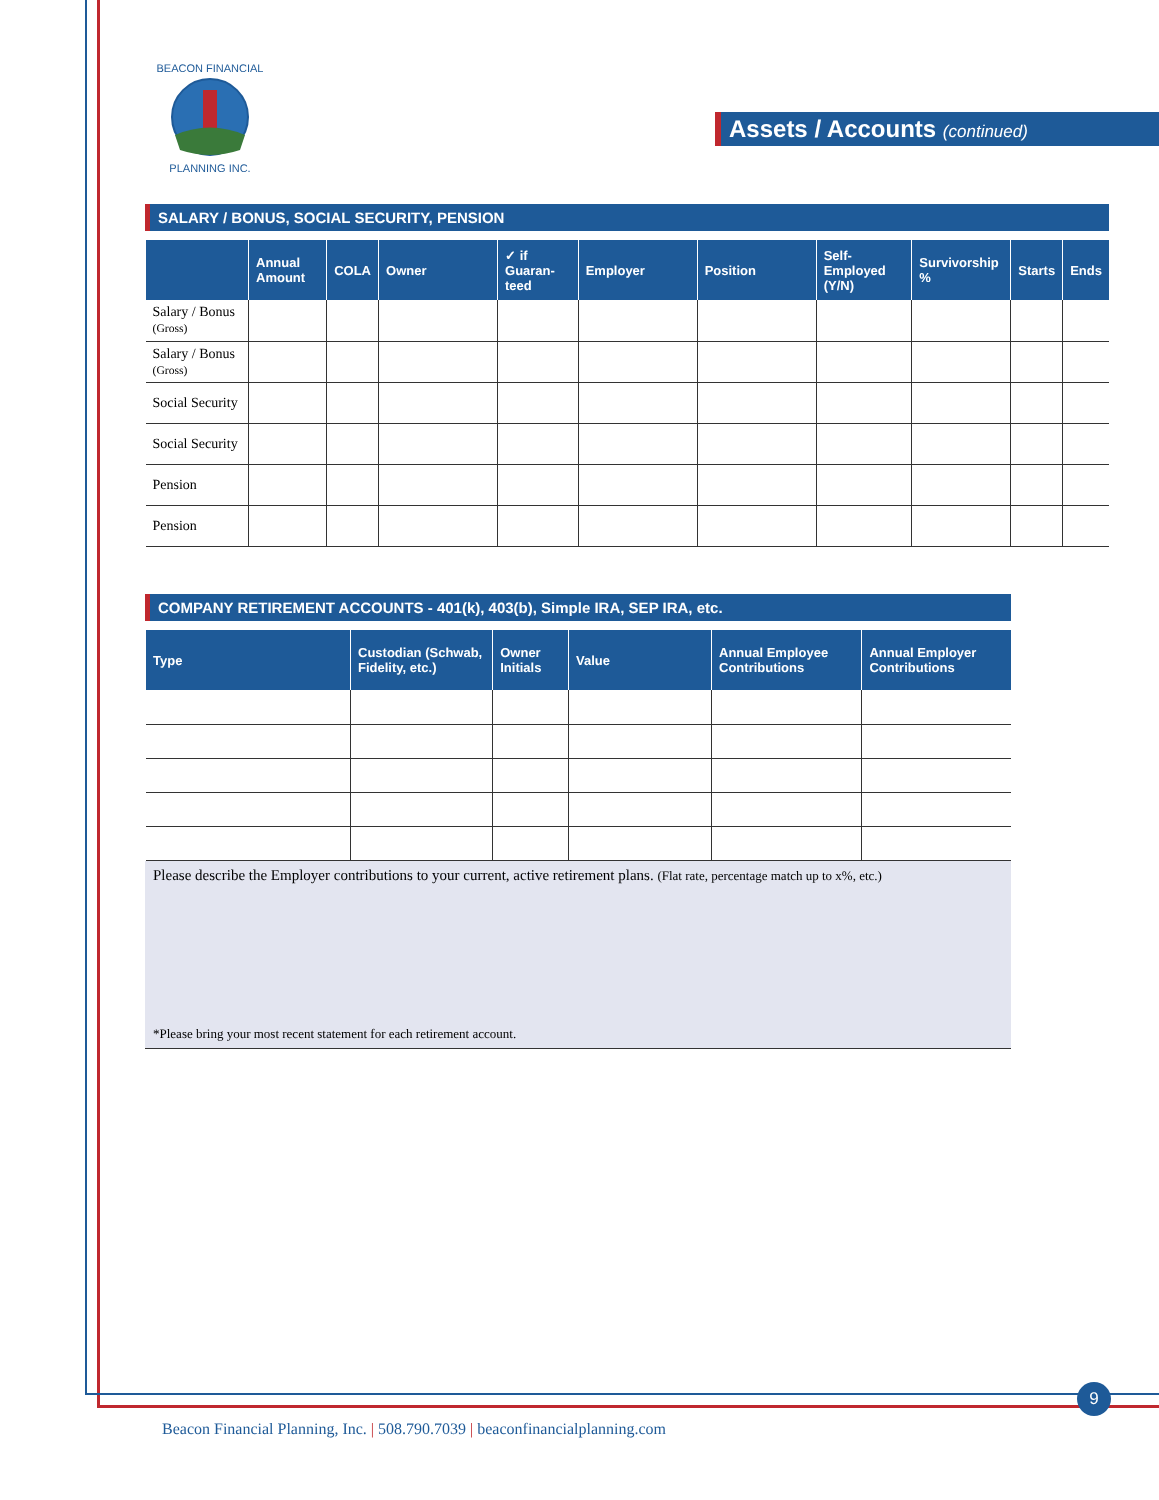BEACON FINANCIAL
PLANNING INC.
Assets / Accounts (continued)
SALARY / BONUS, SOCIAL SECURITY, PENSION
| | Annual Amount | COLA | Owner | ✓ if Guaran-teed | Employer | Position | Self-Employed (Y/N) | Survivorship % | Starts | Ends |
| --- | --- | --- | --- | --- | --- | --- | --- | --- | --- | --- |
| Salary / Bonus (Gross) | | | | | | | | | | |
| Salary / Bonus (Gross) | | | | | | | | | | |
| Social Security | | | | | | | | | | |
| Social Security | | | | | | | | | | |
| Pension | | | | | | | | | | |
| Pension | | | | | | | | | | |
COMPANY RETIREMENT ACCOUNTS - 401(k), 403(b), Simple IRA, SEP IRA, etc.
| Type | Custodian (Schwab, Fidelity, etc.) | Owner Initials | Value | Annual Employee Contributions | Annual Employer Contributions |
| --- | --- | --- | --- | --- | --- |
Please describe the Employer contributions to your current, active retirement plans. (Flat rate, percentage match up to x%, etc.)
*Please bring your most recent statement for each retirement account.
9
Beacon Financial Planning, Inc. | 508.790.7039 | beaconfinancialplanning.com